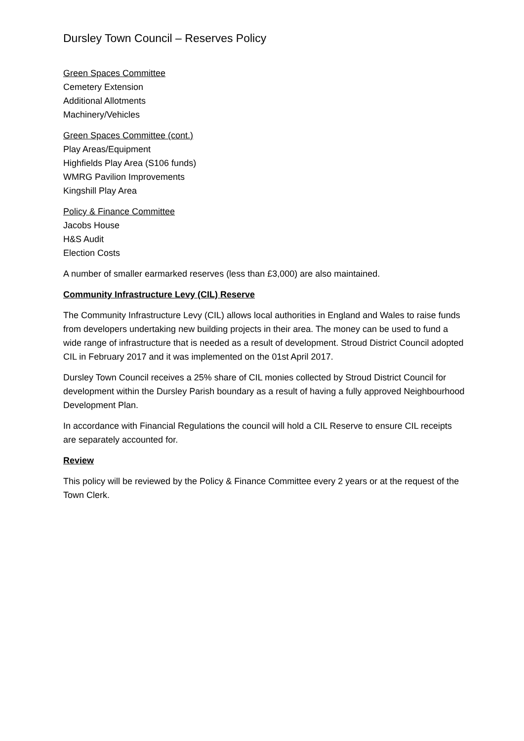Dursley Town Council – Reserves Policy
Green Spaces Committee
Cemetery Extension
Additional Allotments
Machinery/Vehicles
Green Spaces Committee (cont.)
Play Areas/Equipment
Highfields Play Area (S106 funds)
WMRG Pavilion Improvements
Kingshill Play Area
Policy & Finance Committee
Jacobs House
H&S Audit
Election Costs
A number of smaller earmarked reserves (less than £3,000) are also maintained.
Community Infrastructure Levy (CIL) Reserve
The Community Infrastructure Levy (CIL) allows local authorities in England and Wales to raise funds from developers undertaking new building projects in their area. The money can be used to fund a wide range of infrastructure that is needed as a result of development. Stroud District Council adopted CIL in February 2017 and it was implemented on the 01st April 2017.
Dursley Town Council receives a 25% share of CIL monies collected by Stroud District Council for development within the Dursley Parish boundary as a result of having a fully approved Neighbourhood Development Plan.
In accordance with Financial Regulations the council will hold a CIL Reserve to ensure CIL receipts are separately accounted for.
Review
This policy will be reviewed by the Policy & Finance Committee every 2 years or at the request of the Town Clerk.